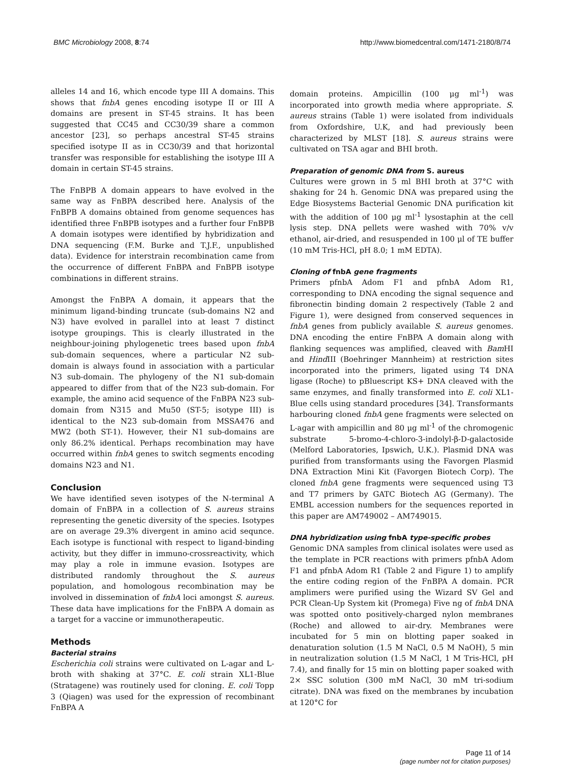BMC Microbiology 2008, 8:74 http://www.biomedcentral.com/1471-2180/8/74
alleles 14 and 16, which encode type III A domains. This shows that fnbA genes encoding isotype II or III A domains are present in ST-45 strains. It has been suggested that CC45 and CC30/39 share a common ancestor [23], so perhaps ancestral ST-45 strains specified isotype II as in CC30/39 and that horizontal transfer was responsible for establishing the isotype III A domain in certain ST-45 strains.
The FnBPB A domain appears to have evolved in the same way as FnBPA described here. Analysis of the FnBPB A domains obtained from genome sequences has identified three FnBPB isotypes and a further four FnBPB A domain isotypes were identified by hybridization and DNA sequencing (F.M. Burke and T.J.F., unpublished data). Evidence for interstrain recombination came from the occurrence of different FnBPA and FnBPB isotype combinations in different strains.
Amongst the FnBPA A domain, it appears that the minimum ligand-binding truncate (sub-domains N2 and N3) have evolved in parallel into at least 7 distinct isotype groupings. This is clearly illustrated in the neighbour-joining phylogenetic trees based upon fnbA sub-domain sequences, where a particular N2 sub-domain is always found in association with a particular N3 sub-domain. The phylogeny of the N1 sub-domain appeared to differ from that of the N23 sub-domain. For example, the amino acid sequence of the FnBPA N23 sub-domain from N315 and Mu50 (ST-5; isotype III) is identical to the N23 sub-domain from MSSA476 and MW2 (both ST-1). However, their N1 sub-domains are only 86.2% identical. Perhaps recombination may have occurred within fnbA genes to switch segments encoding domains N23 and N1.
Conclusion
We have identified seven isotypes of the N-terminal A domain of FnBPA in a collection of S. aureus strains representing the genetic diversity of the species. Isotypes are on average 29.3% divergent in amino acid sequnce. Each isotype is functional with respect to ligand-binding activity, but they differ in immuno-crossreactivity, which may play a role in immune evasion. Isotypes are distributed randomly throughout the S. aureus population, and homologous recombination may be involved in dissemination of fnbA loci amongst S. aureus. These data have implications for the FnBPA A domain as a target for a vaccine or immunotherapeutic.
Methods
Bacterial strains
Escherichia coli strains were cultivated on L-agar and L-broth with shaking at 37°C. E. coli strain XL1-Blue (Stratagene) was routinely used for cloning. E. coli Topp 3 (Qiagen) was used for the expression of recombinant FnBPA A
domain proteins. Ampicillin (100 μg ml<sup>-1</sup>) was incorporated into growth media where appropriate. S. aureus strains (Table 1) were isolated from individuals from Oxfordshire, U.K, and had previously been characterized by MLST [18]. S. aureus strains were cultivated on TSA agar and BHI broth.
Preparation of genomic DNA from S. aureus
Cultures were grown in 5 ml BHI broth at 37°C with shaking for 24 h. Genomic DNA was prepared using the Edge Biosystems Bacterial Genomic DNA purification kit with the addition of 100 μg ml<sup>-1</sup> lysostaphin at the cell lysis step. DNA pellets were washed with 70% v/v ethanol, air-dried, and resuspended in 100 μl of TE buffer (10 mM Tris-HCl, pH 8.0; 1 mM EDTA).
Cloning of fnbA gene fragments
Primers pfnbA Adom F1 and pfnbA Adom R1, corresponding to DNA encoding the signal sequence and fibronectin binding domain 2 respectively (Table 2 and Figure 1), were designed from conserved sequences in fnbA genes from publicly available S. aureus genomes. DNA encoding the entire FnBPA A domain along with flanking sequences was amplified, cleaved with Bam HI and Hind III (Boehringer Mannheim) at restriction sites incorporated into the primers, ligated using T4 DNA ligase (Roche) to pBluescript KS+ DNA cleaved with the same enzymes, and finally transformed into E. coli XL1-Blue cells using standard procedures [34]. Transformants harbouring cloned fnbA gene fragments were selected on L-agar with ampicillin and 80 μg ml<sup>-1</sup> of the chromogenic substrate 5-bromo-4-chloro-3-indolyl-β-D-galactoside (Melford Laboratories, Ipswich, U.K.). Plasmid DNA was purified from transformants using the Favorgen Plasmid DNA Extraction Mini Kit (Favorgen Biotech Corp). The cloned fnbA gene fragments were sequenced using T3 and T7 primers by GATC Biotech AG (Germany). The EMBL accession numbers for the sequences reported in this paper are AM749002 – AM749015.
DNA hybridization using fnbA type-specific probes
Genomic DNA samples from clinical isolates were used as the template in PCR reactions with primers pfnbA Adom F1 and pfnbA Adom R1 (Table 2 and Figure 1) to amplify the entire coding region of the FnBPA A domain. PCR amplimers were purified using the Wizard SV Gel and PCR Clean-Up System kit (Promega) Five ng of fnbA DNA was spotted onto positively-charged nylon membranes (Roche) and allowed to air-dry. Membranes were incubated for 5 min on blotting paper soaked in denaturation solution (1.5 M NaCl, 0.5 M NaOH), 5 min in neutralization solution (1.5 M NaCl, 1 M Tris-HCl, pH 7.4), and finally for 15 min on blotting paper soaked with 2× SSC solution (300 mM NaCl, 30 mM tri-sodium citrate). DNA was fixed on the membranes by incubation at 120°C for
Page 11 of 14
(page number not for citation purposes)